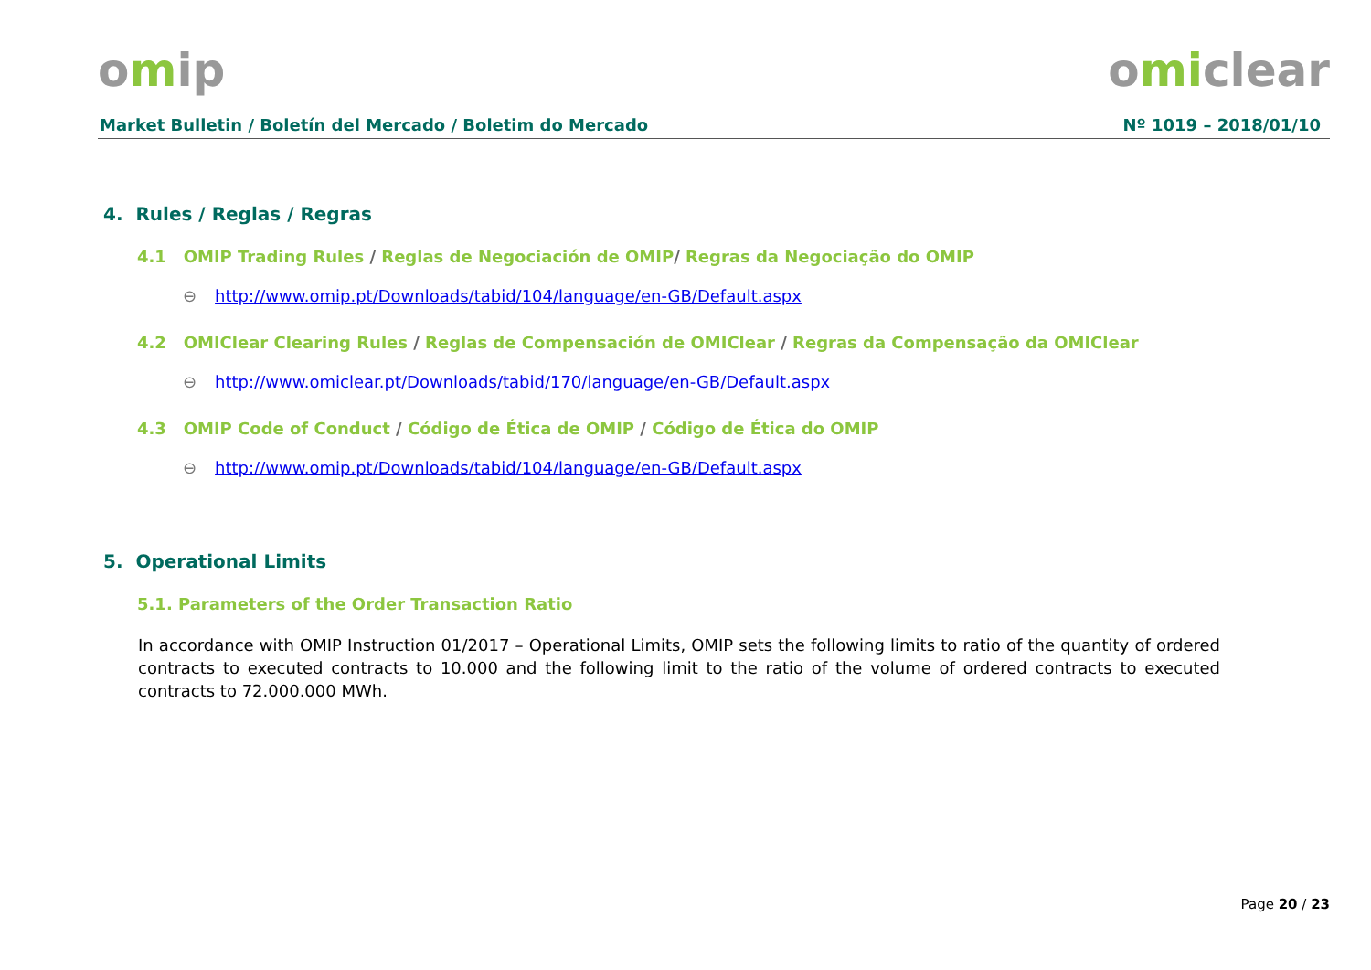omip omiclear
Market Bulletin / Boletín del Mercado / Boletim do Mercado Nº 1019 – 2018/01/10
4. Rules / Reglas / Regras
4.1 OMIP Trading Rules / Reglas de Negociación de OMIP/ Regras da Negociação do OMIP
⊖ http://www.omip.pt/Downloads/tabid/104/language/en-GB/Default.aspx
4.2 OMIClear Clearing Rules / Reglas de Compensación de OMIClear / Regras da Compensação da OMIClear
⊖ http://www.omiclear.pt/Downloads/tabid/170/language/en-GB/Default.aspx
4.3 OMIP Code of Conduct / Código de Ética de OMIP / Código de Ética do OMIP
⊖ http://www.omip.pt/Downloads/tabid/104/language/en-GB/Default.aspx
5. Operational Limits
5.1. Parameters of the Order Transaction Ratio
In accordance with OMIP Instruction 01/2017 – Operational Limits, OMIP sets the following limits to ratio of the quantity of ordered contracts to executed contracts to 10.000 and the following limit to the ratio of the volume of ordered contracts to executed contracts to 72.000.000 MWh.
Page 20 / 23